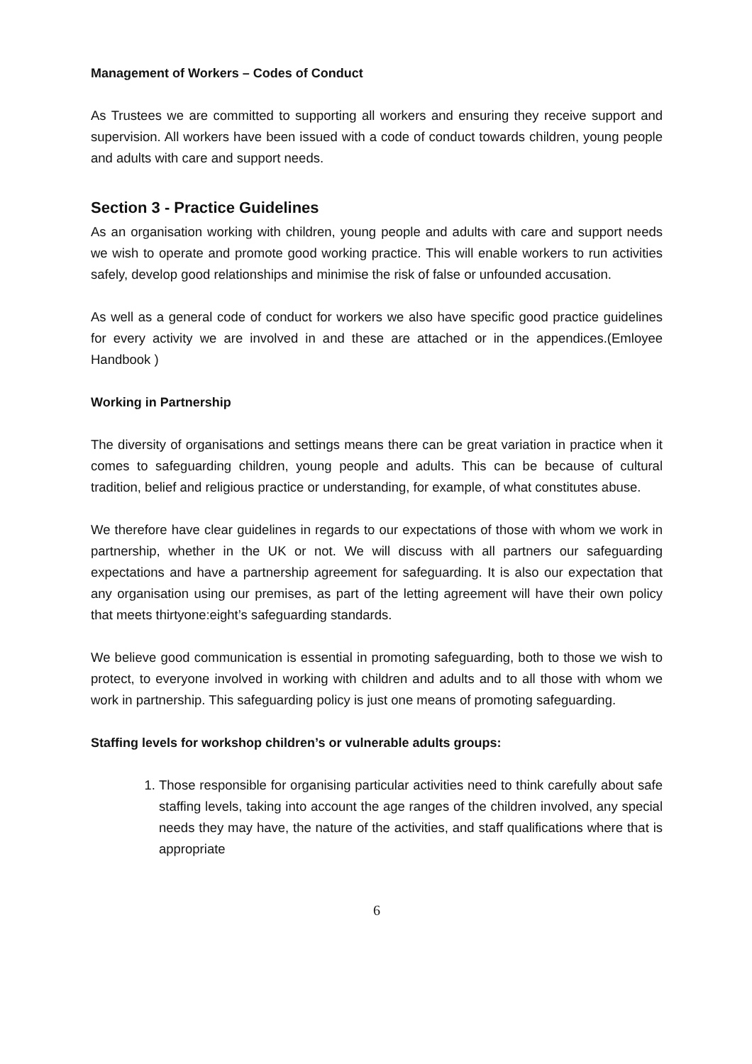Management of Workers – Codes of Conduct
As Trustees we are committed to supporting all workers and ensuring they receive support and supervision. All workers have been issued with a code of conduct towards children, young people and adults with care and support needs.
Section 3 - Practice Guidelines
As an organisation working with children, young people and adults with care and support needs we wish to operate and promote good working practice. This will enable workers to run activities safely, develop good relationships and minimise the risk of false or unfounded accusation.
As well as a general code of conduct for workers we also have specific good practice guidelines for every activity we are involved in and these are attached or in the appendices.(Emloyee Handbook )
Working in Partnership
The diversity of organisations and settings means there can be great variation in practice when it comes to safeguarding children, young people and adults. This can be because of cultural tradition, belief and religious practice or understanding, for example, of what constitutes abuse.
We therefore have clear guidelines in regards to our expectations of those with whom we work in partnership, whether in the UK or not. We will discuss with all partners our safeguarding expectations and have a partnership agreement for safeguarding. It is also our expectation that any organisation using our premises, as part of the letting agreement will have their own policy that meets thirtyone:eight’s safeguarding standards.
We believe good communication is essential in promoting safeguarding, both to those we wish to protect, to everyone involved in working with children and adults and to all those with whom we work in partnership. This safeguarding policy is just one means of promoting safeguarding.
Staffing levels for workshop children’s or vulnerable adults groups:
1. Those responsible for organising particular activities need to think carefully about safe staffing levels, taking into account the age ranges of the children involved, any special needs they may have, the nature of the activities, and staff qualifications where that is appropriate
6